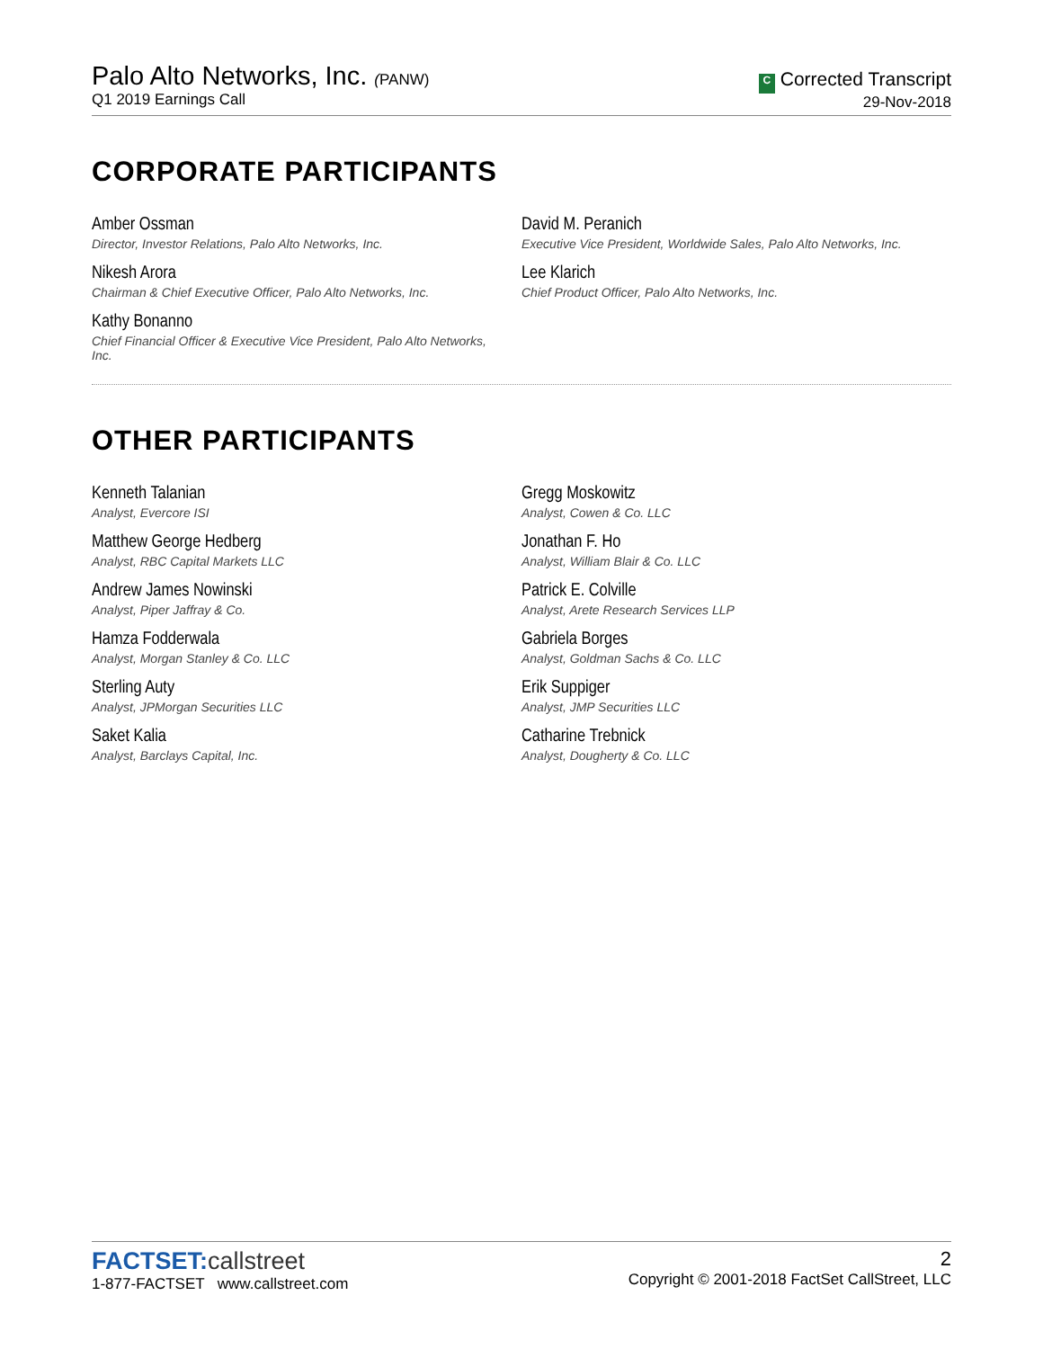Palo Alto Networks, Inc. (PANW)
Q1 2019 Earnings Call
C Corrected Transcript
29-Nov-2018
CORPORATE PARTICIPANTS
Amber Ossman
Director, Investor Relations, Palo Alto Networks, Inc.
Nikesh Arora
Chairman & Chief Executive Officer, Palo Alto Networks, Inc.
Kathy Bonanno
Chief Financial Officer & Executive Vice President, Palo Alto Networks, Inc.
David M. Peranich
Executive Vice President, Worldwide Sales, Palo Alto Networks, Inc.
Lee Klarich
Chief Product Officer, Palo Alto Networks, Inc.
OTHER PARTICIPANTS
Kenneth Talanian
Analyst, Evercore ISI
Matthew George Hedberg
Analyst, RBC Capital Markets LLC
Andrew James Nowinski
Analyst, Piper Jaffray & Co.
Hamza Fodderwala
Analyst, Morgan Stanley & Co. LLC
Sterling Auty
Analyst, JPMorgan Securities LLC
Saket Kalia
Analyst, Barclays Capital, Inc.
Gregg Moskowitz
Analyst, Cowen & Co. LLC
Jonathan F. Ho
Analyst, William Blair & Co. LLC
Patrick E. Colville
Analyst, Arete Research Services LLP
Gabriela Borges
Analyst, Goldman Sachs & Co. LLC
Erik Suppiger
Analyst, JMP Securities LLC
Catharine Trebnick
Analyst, Dougherty & Co. LLC
FACTSET:callstreet
1-877-FACTSET www.callstreet.com
2
Copyright © 2001-2018 FactSet CallStreet, LLC